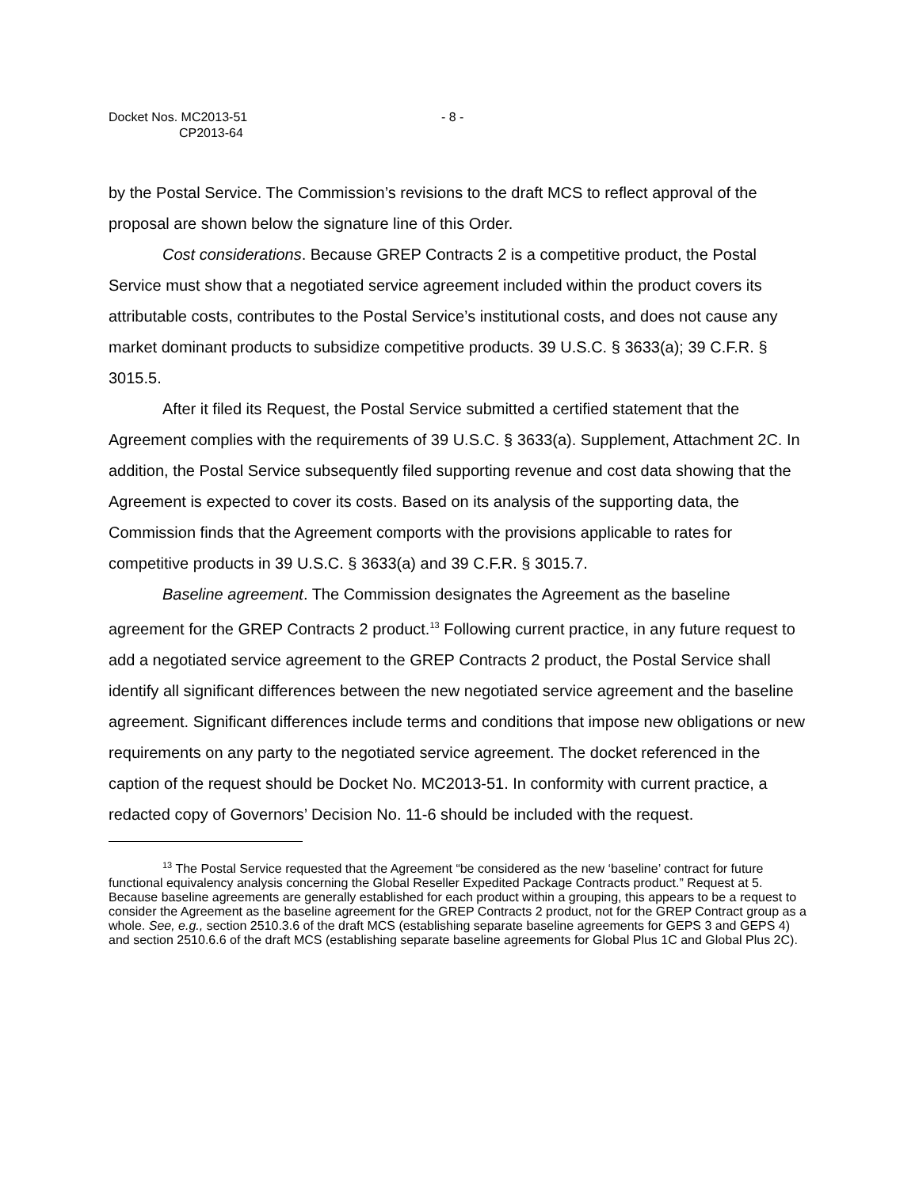Docket Nos. MC2013-51
CP2013-64
- 8 -
by the Postal Service. The Commission’s revisions to the draft MCS to reflect approval of the proposal are shown below the signature line of this Order.
Cost considerations. Because GREP Contracts 2 is a competitive product, the Postal Service must show that a negotiated service agreement included within the product covers its attributable costs, contributes to the Postal Service’s institutional costs, and does not cause any market dominant products to subsidize competitive products. 39 U.S.C. § 3633(a); 39 C.F.R. § 3015.5.
After it filed its Request, the Postal Service submitted a certified statement that the Agreement complies with the requirements of 39 U.S.C. § 3633(a). Supplement, Attachment 2C. In addition, the Postal Service subsequently filed supporting revenue and cost data showing that the Agreement is expected to cover its costs. Based on its analysis of the supporting data, the Commission finds that the Agreement comports with the provisions applicable to rates for competitive products in 39 U.S.C. § 3633(a) and 39 C.F.R. § 3015.7.
Baseline agreement. The Commission designates the Agreement as the baseline agreement for the GREP Contracts 2 product.<sup>13</sup> Following current practice, in any future request to add a negotiated service agreement to the GREP Contracts 2 product, the Postal Service shall identify all significant differences between the new negotiated service agreement and the baseline agreement. Significant differences include terms and conditions that impose new obligations or new requirements on any party to the negotiated service agreement. The docket referenced in the caption of the request should be Docket No. MC2013-51. In conformity with current practice, a redacted copy of Governors’ Decision No. 11-6 should be included with the request.
<sup>13</sup> The Postal Service requested that the Agreement “be considered as the new ‘baseline’ contract for future functional equivalency analysis concerning the Global Reseller Expedited Package Contracts product.” Request at 5. Because baseline agreements are generally established for each product within a grouping, this appears to be a request to consider the Agreement as the baseline agreement for the GREP Contracts 2 product, not for the GREP Contract group as a whole. See, e.g., section 2510.3.6 of the draft MCS (establishing separate baseline agreements for GEPS 3 and GEPS 4) and section 2510.6.6 of the draft MCS (establishing separate baseline agreements for Global Plus 1C and Global Plus 2C).